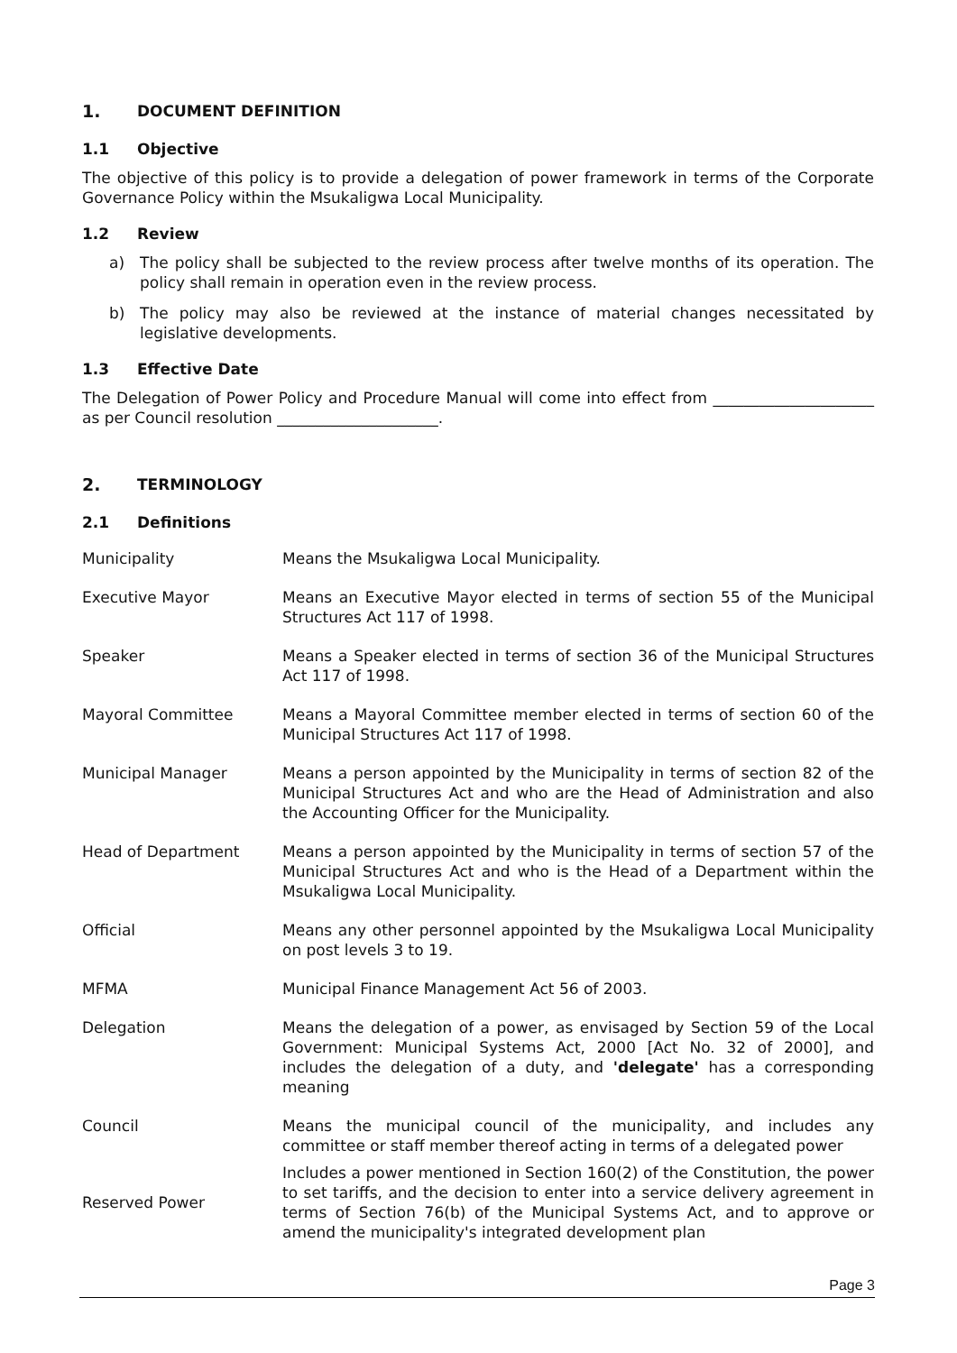1. DOCUMENT DEFINITION
1.1 Objective
The objective of this policy is to provide a delegation of power framework in terms of the Corporate Governance Policy within the Msukaligwa Local Municipality.
1.2 Review
a) The policy shall be subjected to the review process after twelve months of its operation. The policy shall remain in operation even in the review process.
b) The policy may also be reviewed at the instance of material changes necessitated by legislative developments.
1.3 Effective Date
The Delegation of Power Policy and Procedure Manual will come into effect from _____________________ as per Council resolution _____________________.
2. TERMINOLOGY
2.1 Definitions
| Municipality | Means the Msukaligwa Local Municipality. |
| Executive Mayor | Means an Executive Mayor elected in terms of section 55 of the Municipal Structures Act 117 of 1998. |
| Speaker | Means a Speaker elected in terms of section 36 of the Municipal Structures Act 117 of 1998. |
| Mayoral Committee | Means a Mayoral Committee member elected in terms of section 60 of the Municipal Structures Act 117 of 1998. |
| Municipal Manager | Means a person appointed by the Municipality in terms of section 82 of the Municipal Structures Act and who are the Head of Administration and also the Accounting Officer for the Municipality. |
| Head of Department | Means a person appointed by the Municipality in terms of section 57 of the Municipal Structures Act and who is the Head of a Department within the Msukaligwa Local Municipality. |
| Official | Means any other personnel appointed by the Msukaligwa Local Municipality on post levels 3 to 19. |
| MFMA | Municipal Finance Management Act 56 of 2003. |
| Delegation | Means the delegation of a power, as envisaged by Section 59 of the Local Government: Municipal Systems Act, 2000 [Act No. 32 of 2000], and includes the delegation of a duty, and 'delegate' has a corresponding meaning |
| Council | Means the municipal council of the municipality, and includes any committee or staff member thereof acting in terms of a delegated power |
| Reserved Power | Includes a power mentioned in Section 160(2) of the Constitution, the power to set tariffs, and the decision to enter into a service delivery agreement in terms of Section 76(b) of the Municipal Systems Act, and to approve or amend the municipality's integrated development plan |
Page 3